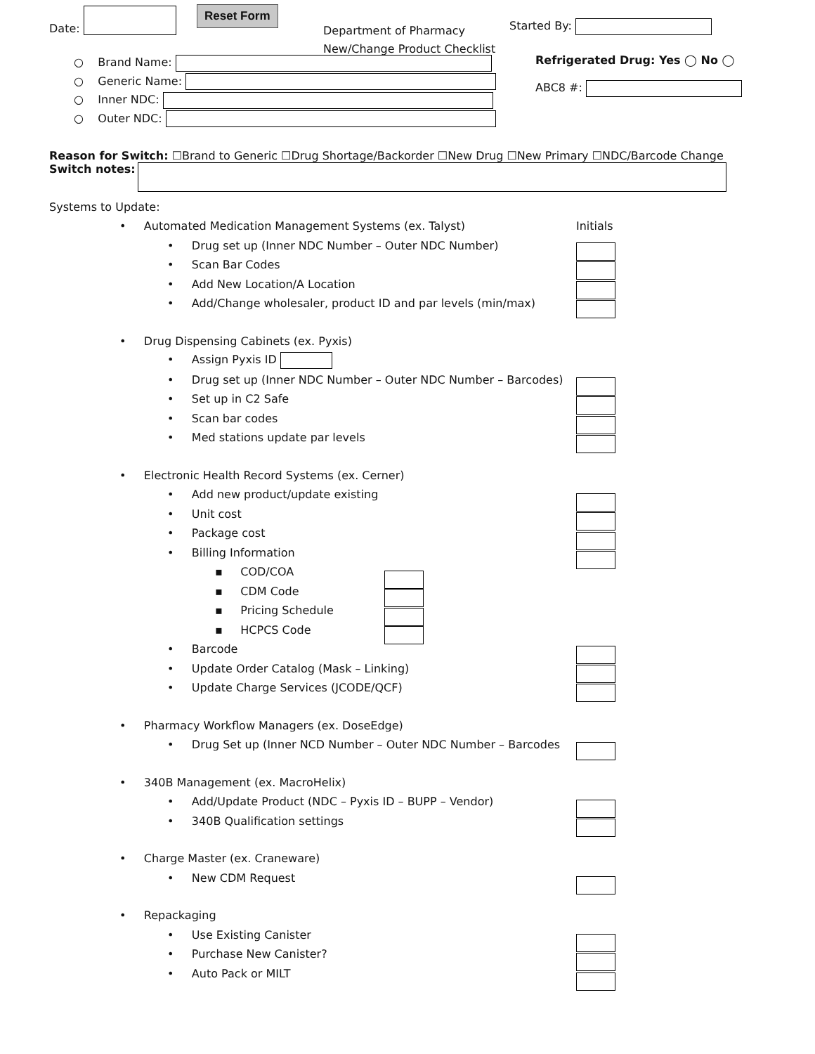Date:
Reset Form
Department of Pharmacy
New/Change Product Checklist
Started By:
○ Brand Name:
○ Generic Name:
○ Inner NDC:
○ Outer NDC:
Refrigerated Drug: Yes ◯ No ◯
ABC8 #:
Reason for Switch: ☐Brand to Generic ☐Drug Shortage/Backorder ☐New Drug ☐New Primary ☐NDC/Barcode Change
Switch notes:
Systems to Update:
• Automated Medication Management Systems (ex. Talyst) Initials
• Drug set up (Inner NDC Number – Outer NDC Number)
• Scan Bar Codes
• Add New Location/A Location
• Add/Change wholesaler, product ID and par levels (min/max)
• Drug Dispensing Cabinets (ex. Pyxis)
• Assign Pyxis ID
• Drug set up (Inner NDC Number – Outer NDC Number – Barcodes)
• Set up in C2 Safe
• Scan bar codes
• Med stations update par levels
• Electronic Health Record Systems (ex. Cerner)
• Add new product/update existing
• Unit cost
• Package cost
• Billing Information
▪ COD/COA
▪ CDM Code
▪ Pricing Schedule
▪ HCPCS Code
• Barcode
• Update Order Catalog (Mask – Linking)
• Update Charge Services (JCODE/QCF)
• Pharmacy Workflow Managers (ex. DoseEdge)
• Drug Set up (Inner NCD Number – Outer NDC Number – Barcodes
• 340B Management (ex. MacroHelix)
• Add/Update Product (NDC – Pyxis ID – BUPP – Vendor)
• 340B Qualification settings
• Charge Master (ex. Craneware)
• New CDM Request
• Repackaging
• Use Existing Canister
• Purchase New Canister?
• Auto Pack or MILT